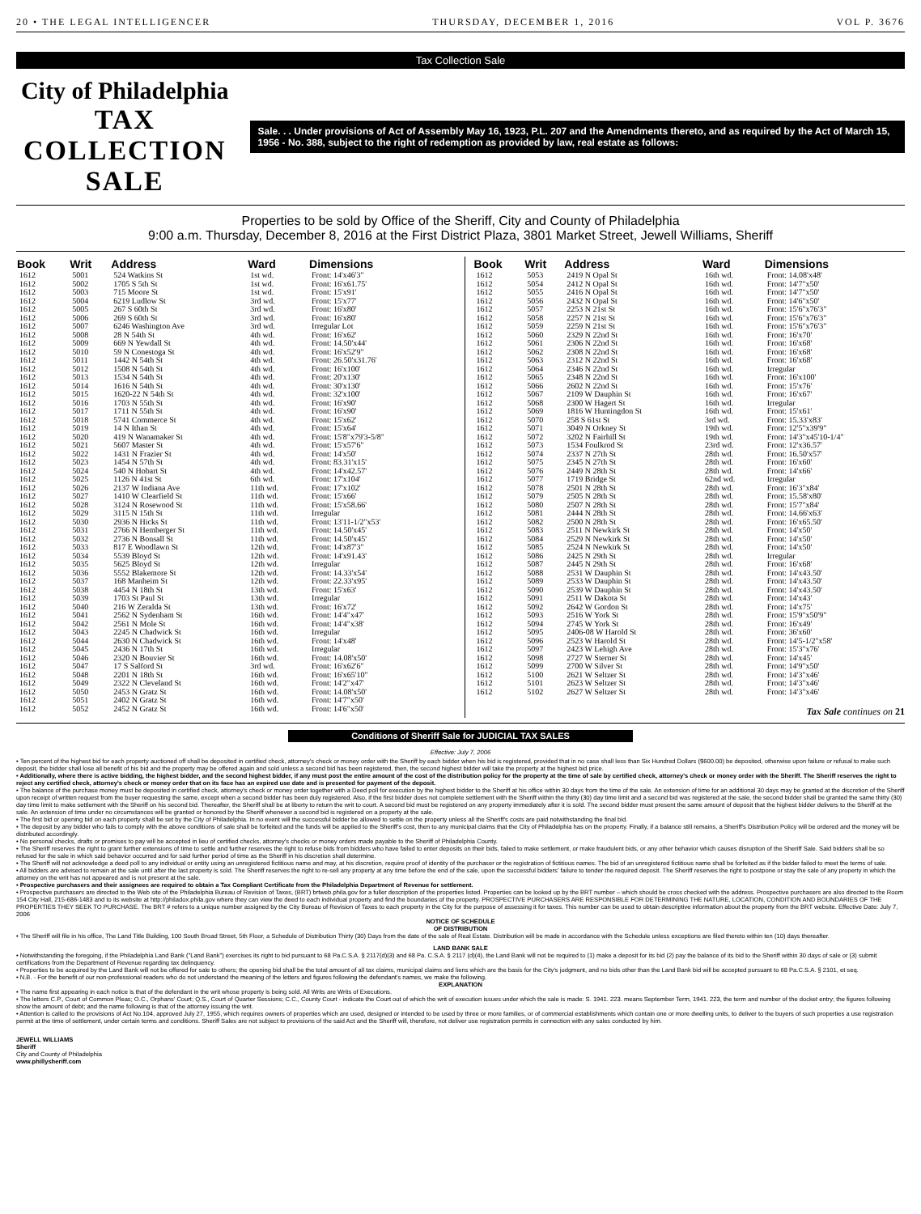20 • THE LEGAL INTELLIGENCER THURSDAY, DECEMBER 1, 2016 VOL P. 3676
Tax Collection Sale
City of Philadelphia
TAX COLLECTION SALE
Sale. . . Under provisions of Act of Assembly May 16, 1923, P.L. 207 and the Amendments thereto, and as required by the Act of March 15, 1956 - No. 388, subject to the right of redemption as provided by law, real estate as follows:
Properties to be sold by Office of the Sheriff, City and County of Philadelphia
9:00 a.m. Thursday, December 8, 2016 at the First District Plaza, 3801 Market Street, Jewell Williams, Sheriff
| Book | Writ | Address | Ward | Dimensions |
| --- | --- | --- | --- | --- |
| 1612 | 5001 | 524 Watkins St | 1st wd. | Front: 14'x46'3" |
| 1612 | 5002 | 1705 S 5th St | 1st wd. | Front: 16'x61.75' |
| 1612 | 5003 | 715 Moore St | 1st wd. | Front: 15'x91' |
| 1612 | 5004 | 6219 Ludlow St | 3rd wd. | Front: 15'x77' |
| 1612 | 5005 | 267 S 60th St | 3rd wd. | Front: 16'x80' |
| 1612 | 5006 | 269 S 60th St | 3rd wd. | Front: 16'x80' |
| 1612 | 5007 | 6246 Washington Ave | 3rd wd. | Irregular Lot |
| 1612 | 5008 | 28 N 54th St | 4th wd. | Front: 16'x62' |
| 1612 | 5009 | 669 N Yewdall St | 4th wd. | Front: 14.50'x44' |
| 1612 | 5010 | 59 N Conestoga St | 4th wd. | Front: 16'x52'9" |
| 1612 | 5011 | 1442 N 54th St | 4th wd. | Front: 26.50'x31.76' |
| 1612 | 5012 | 1508 N 54th St | 4th wd. | Front: 16'x100' |
| 1612 | 5013 | 1534 N 54th St | 4th wd. | Front: 20'x130' |
| 1612 | 5014 | 1616 N 54th St | 4th wd. | Front: 30'x130' |
| 1612 | 5015 | 1620-22 N 54th St | 4th wd. | Front: 32'x100' |
| 1612 | 5016 | 1703 N 55th St | 4th wd. | Front: 16'x90' |
| 1612 | 5017 | 1711 N 55th St | 4th wd. | Front: 16'x90' |
| 1612 | 5018 | 5741 Commerce St | 4th wd. | Front: 15'x62' |
| 1612 | 5019 | 14 N Ithan St | 4th wd. | Front: 15'x64' |
| 1612 | 5020 | 419 N Wanamaker St | 4th wd. | Front: 15'8"x79'3-5/8" |
| 1612 | 5021 | 5607 Master St | 4th wd. | Front: 15'x57'6" |
| 1612 | 5022 | 1431 N Frazier St | 4th wd. | Front: 14'x50' |
| 1612 | 5023 | 1454 N 57th St | 4th wd. | Front: 83.31'x15' |
| 1612 | 5024 | 540 N Hobart St | 4th wd. | Front: 14'x42.57' |
| 1612 | 5025 | 1126 N 41st St | 6th wd. | Front: 17'x104' |
| 1612 | 5026 | 2137 W Indiana Ave | 11th wd. | Front: 17'x102' |
| 1612 | 5027 | 1410 W Clearfield St | 11th wd. | Front: 15'x66' |
| 1612 | 5028 | 3124 N Rosewood St | 11th wd. | Front: 15'x58.66' |
| 1612 | 5029 | 3115 N 15th St | 11th wd. | Irregular |
| 1612 | 5030 | 2936 N Hicks St | 11th wd. | Front: 13'11-1/2"x53' |
| 1612 | 5031 | 2766 N Hemberger St | 11th wd. | Front: 14.50'x45' |
| 1612 | 5032 | 2736 N Bonsall St | 11th wd. | Front: 14.50'x45' |
| 1612 | 5033 | 817 E Woodlawn St | 12th wd. | Front: 14'x87'3" |
| 1612 | 5034 | 5539 Bloyd St | 12th wd. | Front: 14'x91.43' |
| 1612 | 5035 | 5625 Bloyd St | 12th wd. | Irregular |
| 1612 | 5036 | 5552 Blakemore St | 12th wd. | Front: 14.33'x54' |
| 1612 | 5037 | 168 Manheim St | 12th wd. | Front: 22.33'x95' |
| 1612 | 5038 | 4454 N 18th St | 13th wd. | Front: 15'x63' |
| 1612 | 5039 | 1703 St Paul St | 13th wd. | Irregular |
| 1612 | 5040 | 216 W Zeralda St | 13th wd. | Front: 16'x72' |
| 1612 | 5041 | 2562 N Sydenham St | 16th wd. | Front: 14'4"x47' |
| 1612 | 5042 | 2561 N Mole St | 16th wd. | Front: 14'4"x38' |
| 1612 | 5043 | 2245 N Chadwick St | 16th wd. | Irregular |
| 1612 | 5044 | 2630 N Chadwick St | 16th wd. | Front: 14'x48' |
| 1612 | 5045 | 2436 N 17th St | 16th wd. | Irregular |
| 1612 | 5046 | 2320 N Bouvier St | 16th wd. | Front: 14.08'x50' |
| 1612 | 5047 | 17 S Salford St | 3rd wd. | Front: 16'x62'6" |
| 1612 | 5048 | 2201 N 18th St | 16th wd. | Front: 16'x65'10" |
| 1612 | 5049 | 2322 N Cleveland St | 16th wd. | Front: 14'2"x47' |
| 1612 | 5050 | 2453 N Gratz St | 16th wd. | Front: 14.08'x50' |
| 1612 | 5051 | 2402 N Gratz St | 16th wd. | Front: 14'7"x50' |
| 1612 | 5052 | 2452 N Gratz St | 16th wd. | Front: 14'6"x50' |
| Book | Writ | Address | Ward | Dimensions |
| --- | --- | --- | --- | --- |
| 1612 | 5053 | 2419 N Opal St | 16th wd. | Front: 14.08'x48' |
| 1612 | 5054 | 2412 N Opal St | 16th wd. | Front: 14'7"x50' |
| 1612 | 5055 | 2416 N Opal St | 16th wd. | Front: 14'7"x50' |
| 1612 | 5056 | 2432 N Opal St | 16th wd. | Front: 14'6"x50' |
| 1612 | 5057 | 2253 N 21st St | 16th wd. | Front: 15'6"x76'3" |
| 1612 | 5058 | 2257 N 21st St | 16th wd. | Front: 15'6"x76'3" |
| 1612 | 5059 | 2259 N 21st St | 16th wd. | Front: 15'6"x76'3" |
| 1612 | 5060 | 2329 N 22nd St | 16th wd. | Front: 16'x70' |
| 1612 | 5061 | 2306 N 22nd St | 16th wd. | Front: 16'x68' |
| 1612 | 5062 | 2308 N 22nd St | 16th wd. | Front: 16'x68' |
| 1612 | 5063 | 2312 N 22nd St | 16th wd. | Front: 16'x68' |
| 1612 | 5064 | 2346 N 22nd St | 16th wd. | Irregular |
| 1612 | 5065 | 2348 N 22nd St | 16th wd. | Front: 16'x100' |
| 1612 | 5066 | 2602 N 22nd St | 16th wd. | Front: 15'x76' |
| 1612 | 5067 | 2109 W Dauphin St | 16th wd. | Front: 16'x67' |
| 1612 | 5068 | 2300 W Hagert St | 16th wd. | Irregular |
| 1612 | 5069 | 1816 W Huntingdon St | 16th wd. | Front: 15'x61' |
| 1612 | 5070 | 258 S 61st St | 3rd wd. | Front: 15.33'x83' |
| 1612 | 5071 | 3049 N Orkney St | 19th wd. | Front: 12'5"x39'9" |
| 1612 | 5072 | 3202 N Fairhill St | 19th wd. | Front: 14'3"x45'10-1/4" |
| 1612 | 5073 | 1534 Foulkrod St | 23rd wd. | Front: 12'x36.57' |
| 1612 | 5074 | 2337 N 27th St | 28th wd. | Front: 16.50'x57' |
| 1612 | 5075 | 2345 N 27th St | 28th wd. | Front: 16'x60' |
| 1612 | 5076 | 2449 N 28th St | 28th wd. | Front: 14'x66' |
| 1612 | 5077 | 1719 Bridge St | 62nd wd. | Irregular |
| 1612 | 5078 | 2501 N 28th St | 28th wd. | Front: 16'3"x84' |
| 1612 | 5079 | 2505 N 28th St | 28th wd. | Front: 15.58'x80' |
| 1612 | 5080 | 2507 N 28th St | 28th wd. | Front: 15'7"x84' |
| 1612 | 5081 | 2444 N 28th St | 28th wd. | Front: 14.66'x63' |
| 1612 | 5082 | 2500 N 28th St | 28th wd. | Front: 16'x65.50' |
| 1612 | 5083 | 2511 N Newkirk St | 28th wd. | Front: 14'x50' |
| 1612 | 5084 | 2529 N Newkirk St | 28th wd. | Front: 14'x50' |
| 1612 | 5085 | 2524 N Newkirk St | 28th wd. | Front: 14'x50' |
| 1612 | 5086 | 2425 N 29th St | 28th wd. | Irregular |
| 1612 | 5087 | 2445 N 29th St | 28th wd. | Front: 16'x68' |
| 1612 | 5088 | 2531 W Dauphin St | 28th wd. | Front: 14'x43.50' |
| 1612 | 5089 | 2533 W Dauphin St | 28th wd. | Front: 14'x43.50' |
| 1612 | 5090 | 2539 W Dauphin St | 28th wd. | Front: 14'x43.50' |
| 1612 | 5091 | 2511 W Dakota St | 28th wd. | Front: 14'x43' |
| 1612 | 5092 | 2642 W Gordon St | 28th wd. | Front: 14'x75' |
| 1612 | 5093 | 2516 W York St | 28th wd. | Front: 15'9"x50'9" |
| 1612 | 5094 | 2745 W York St | 28th wd. | Front: 16'x49' |
| 1612 | 5095 | 2406-08 W Harold St | 28th wd. | Front: 36'x60' |
| 1612 | 5096 | 2523 W Harold St | 28th wd. | Front: 14'5-1/2"x58' |
| 1612 | 5097 | 2423 W Lehigh Ave | 28th wd. | Front: 15'3"x76' |
| 1612 | 5098 | 2727 W Sterner St | 28th wd. | Front: 14'x45' |
| 1612 | 5099 | 2700 W Silver St | 28th wd. | Front: 14'9"x50' |
| 1612 | 5100 | 2621 W Seltzer St | 28th wd. | Front: 14'3"x46' |
| 1612 | 5101 | 2623 W Seltzer St | 28th wd. | Front: 14'3"x46' |
| 1612 | 5102 | 2627 W Seltzer St | 28th wd. | Front: 14'3"x46' |
Tax Sale continues on 21
Conditions of Sheriff Sale for JUDICIAL TAX SALES
Effective: July 7, 2006
• Ten percent of the highest bid for each property auctioned off shall be deposited in certified check, attorney's check or money order with the Sheriff by each bidder when his bid is registered, provided that in no case shall less than Six Hundred Dollars ($600.00) be deposited, otherwise upon failure or refusal to make such deposit, the bidder shall lose all benefit of his bid and the property may be offered again and sold unless a second bid has been registered, then, the second highest bidder will take the property at the highest bid price.
• Additionally, where there is active bidding, the highest bidder, and the second highest bidder, if any must post the entire amount of the cost of the distribution policy for the property at the time of sale by certified check, attorney's check or money order with the Sheriff. The Sheriff reserves the right to reject any certified check, attorney's check or money order that on its face has an expired use date and is presented for payment of the deposit.
• The balance of the purchase money must be deposited in certified check, attorney's check or money order together with a Deed poll for execution by the highest bidder to the Sheriff at his office within 30 days from the time of the sale. An extension of time for an additional 30 days may be granted at the discretion of the Sheriff upon receipt of written request from the buyer requesting the same, except when a second bidder has been duly registered. Also, if the first bidder does not complete settlement with the Sheriff within the thirty (30) day time limit and a second bid was registered at the sale, the second bidder shall be granted the same thirty (30) day time limit to make settlement with the Sheriff on his second bid. Thereafter, the Sheriff shall be at liberty to return the writ to court. A second bid must be registered on any property immediately after it is sold. The second bidder must present the same amount of deposit that the highest bidder delivers to the Sheriff at the sale. An extension of time under no circumstances will be granted or honored by the Sheriff whenever a second bid is registered on a property at the sale.
• The first bid or opening bid on each property shall be set by the City of Philadelphia. In no event will the successful bidder be allowed to settle on the property unless all the Sheriff's costs are paid notwithstanding the final bid.
• The deposit by any bidder who fails to comply with the above conditions of sale shall be forfeited and the funds will be applied to the Sheriff's cost, then to any municipal claims that the City of Philadelphia has on the property. Finally, if a balance still remains, a Sheriff's Distribution Policy will be ordered and the money will be distributed accordingly.
• No personal checks, drafts or promises to pay will be accepted in lieu of certified checks, attorney's checks or money orders made payable to the Sheriff of Philadelphia County.
• The Sheriff reserves the right to grant further extensions of time to settle and further reserves the right to refuse bids from bidders who have failed to enter deposits on their bids, failed to make settlement, or make fraudulent bids, or any other behavior which causes disruption of the Sheriff Sale. Said bidders shall be so refused for the sale in which said behavior occurred and for said further period of time as the Sheriff in his discretion shall determine.
• The Sheriff will not acknowledge a deed poll to any individual or entity using an unregistered fictitious name and may, at his discretion, require proof of identity of the purchaser or the registration of fictitious names. The bid of an unregistered fictitious name shall be forfeited as if the bidder failed to meet the terms of sale.
• All bidders are advised to remain at the sale until after the last property is sold. The Sheriff reserves the right to re-sell any property at any time before the end of the sale, upon the successful bidders' failure to tender the required deposit. The Sheriff reserves the right to postpone or stay the sale of any property in which the attorney on the writ has not appeared and is not present at the sale.
• Prospective purchasers and their assignees are required to obtain a Tax Compliant Certificate from the Philadelphia Department of Revenue for settlement.
• Prospective purchasers are directed to the Web site of the Philadelphia Bureau of Revision of Taxes, (BRT) brtweb.phila.gov for a fuller description of the properties listed. Properties can be looked up by the BRT number – which should be cross checked with the address. Prospective purchasers are also directed to the Room 154 City Hall, 215-686-1483 and to its website at http://philadox.phila.gov where they can view the deed to each individual property and find the boundaries of the property. PROSPECTIVE PURCHASERS ARE RESPONSIBLE FOR DETERMINING THE NATURE, LOCATION, CONDITION AND BOUNDARIES OF THE PROPERTIES THEY SEEK TO PURCHASE. The BRT # refers to a unique number assigned by the City Bureau of Revision of Taxes to each property in the City for the purpose of assessing it for taxes. This number can be used to obtain descriptive information about the property from the BRT website. Effective Date: July 7, 2006
NOTICE OF SCHEDULE
OF DISTRIBUTION
• The Sheriff will file in his office, The Land Title Building, 100 South Broad Street, 5th Floor, a Schedule of Distribution Thirty (30) Days from the date of the sale of Real Estate. Distribution will be made in accordance with the Schedule unless exceptions are filed thereto within ten (10) days thereafter.
LAND BANK SALE
• Notwithstanding the foregoing, if the Philadelphia Land Bank ("Land Bank") exercises its right to bid pursuant to 68 Pa.C.S.A. § 2117(d)(3) and 68 Pa. C.S.A. § 2117 (d)(4), the Land Bank will not be required to (1) make a deposit for its bid (2) pay the balance of its bid to the Sheriff within 30 days of sale or (3) submit certifications from the Department of Revenue regarding tax delinquency.
• Properties to be acquired by the Land Bank will not be offered for sale to others; the opening bid shall be the total amount of all tax claims, municipal claims and liens which are the basis for the City's judgment, and no bids other than the Land Bank bid will be accepted pursuant to 68 Pa.C.S.A. § 2101, et seq.
• N.B. - For the benefit of our non-professional readers who do not understand the meaning of the letters and figures following the defendant's names, we make the following.
EXPLANATION
• The name first appearing in each notice is that of the defendant in the writ whose property is being sold. All Writs are Writs of Executions.
• The letters C.P., Court of Common Pleas; O.C., Orphans' Court; Q.S., Court of Quarter Sessions; C.C., County Court - indicate the Court out of which the writ of execution issues under which the sale is made: S. 1941. 223. means September Term, 1941. 223, the term and number of the docket entry; the figures following show the amount of debt; and the name following is that of the attorney issuing the writ.
• Attention is called to the provisions of Act No.104, approved July 27, 1955, which requires owners of properties which are used, designed or intended to be used by three or more families, or of commercial establishments which contain one or more dwelling units, to deliver to the buyers of such properties a use registration permit at the time of settlement, under certain terms and conditions. Sheriff Sales are not subject to provisions of the said Act and the Sheriff will, therefore, not deliver use registration permits in connection with any sales conducted by him.
JEWELL WILLIAMS
Sheriff
City and County of Philadelphia
www.phillysheriff.com